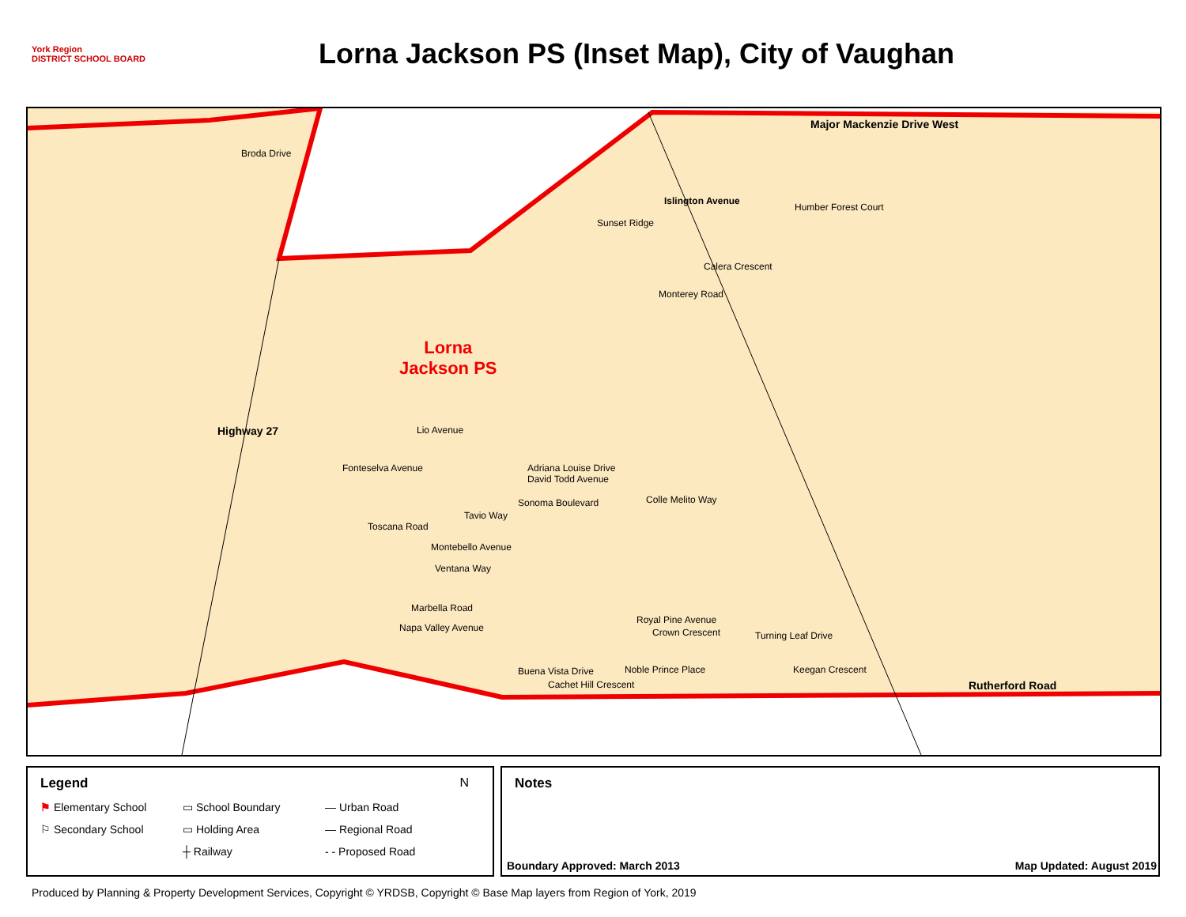York Region
DISTRICT SCHOOL BOARD
Lorna Jackson PS (Inset Map), City of Vaughan
Major Mackenzie Drive West
Broda Drive
Islington Avenue
Humber Forest Court
Sunset Ridge
Calera Crescent
Monterey Road
Highway 27
Lorna
Jackson PS
Lio Avenue
Fonteselva Avenue Adriana Louise Drive
David Todd Avenue
Sonoma Boulevard Colle Melito Way
Tavio Way
Toscana Road
Montebello Avenue
Ventana Way
Marbella Road
Royal Pine Avenue
Crown Crescent Turning Leaf Drive
Napa Valley Avenue
Buena Vista Drive Noble Prince Place Keegan Crescent
Cachet Hill Crescent Rutherford Road
Legend
⚑ Elementary School ▭ School Boundary — Urban Road ⚐ Secondary School ▭ Holding Area — Regional Road ┼ Railway - - Proposed Road
N
Notes
Boundary Approved: March 2013 Map Updated: August 2019
Produced by Planning & Property Development Services, Copyright © YRDSB, Copyright © Base Map layers from Region of York, 2019